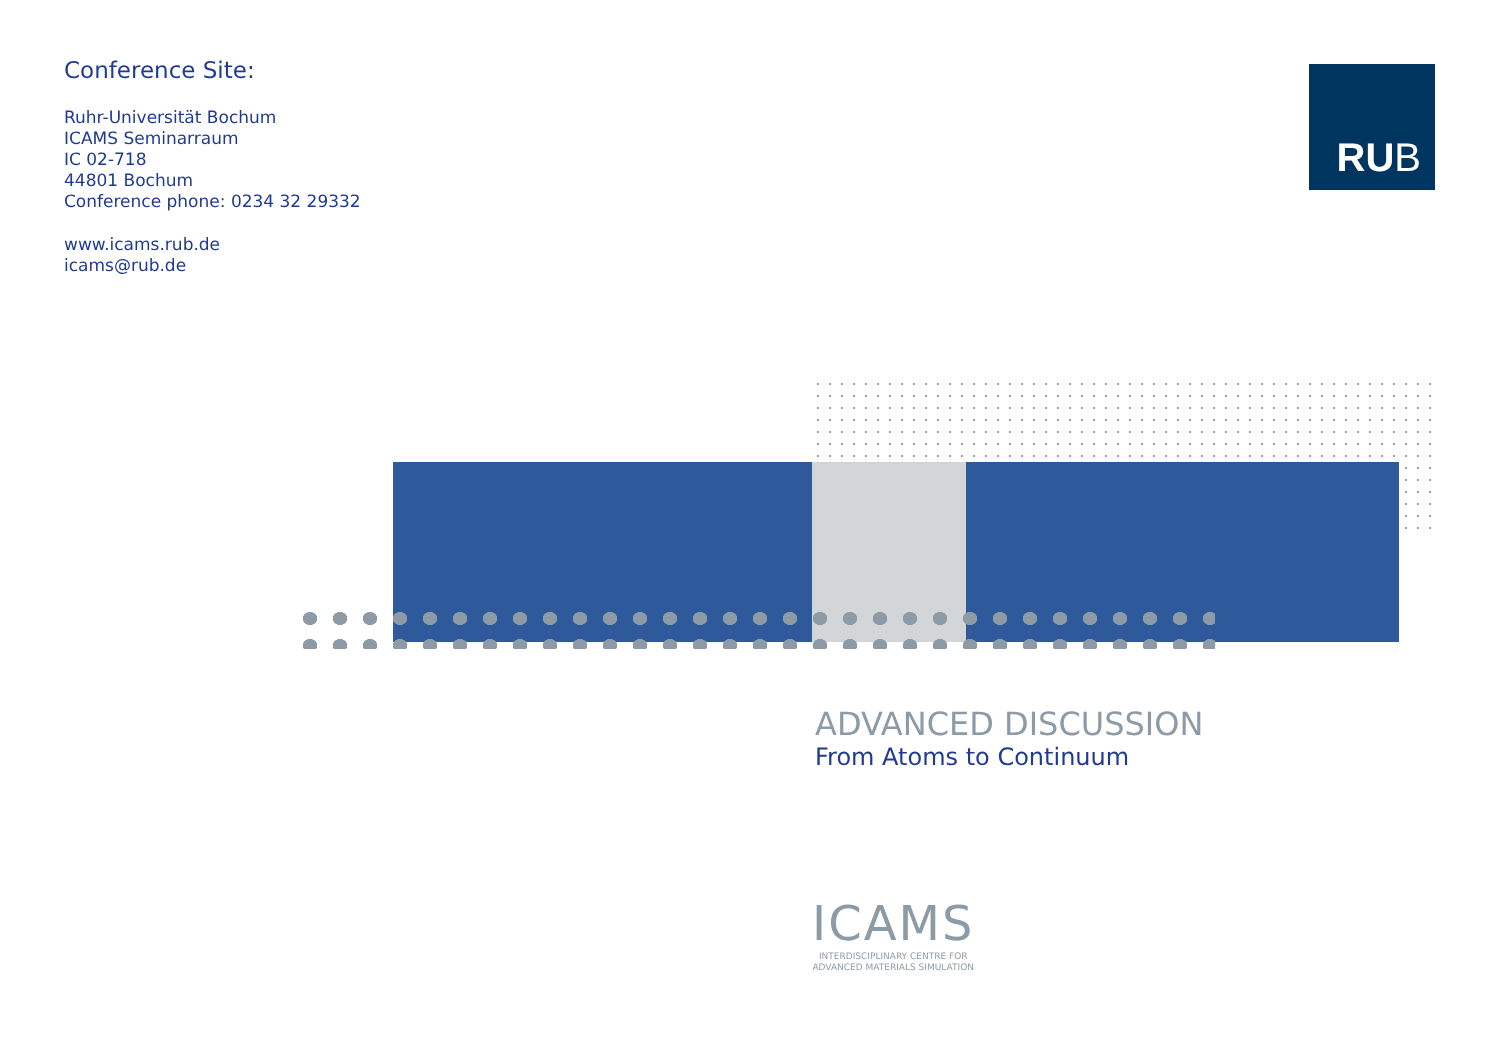Conference Site:
Ruhr-Universität Bochum
ICAMS Seminarraum
IC 02-718
44801 Bochum
Conference phone: 0234 32 29332
www.icams.rub.de
icams@rub.de
RU B
ADVANCED DISCUSSION
From Atoms to Continuum
ICAMS
INTERDISCIPLINARY CENTRE FOR
ADVANCED MATERIALS SIMULATION